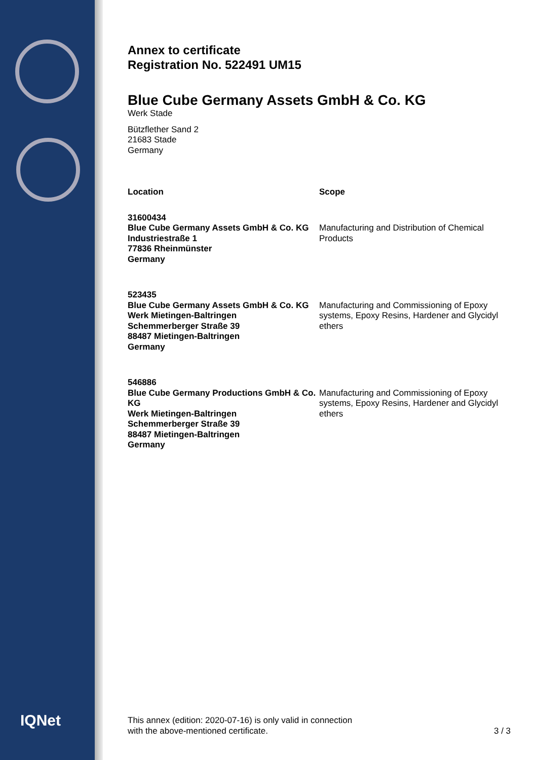IQNet
Annex to certificate
Registration No. 522491 UM15
Blue Cube Germany Assets GmbH & Co. KG
Werk Stade
Bützflether Sand 2
21683 Stade
Germany
| Location | Scope |
| --- | --- |
| 31600434 Blue Cube Germany Assets GmbH & Co. KG Industriestraße 1 77836 Rheinmünster Germany | Manufacturing and Distribution of Chemical Products |
| 523435 Blue Cube Germany Assets GmbH & Co. KG Werk Mietingen-Baltringen Schemmerberger Straße 39 88487 Mietingen-Baltringen Germany | Manufacturing and Commissioning of Epoxy systems, Epoxy Resins, Hardener and Glycidyl ethers |
| 546886 Blue Cube Germany Productions GmbH & Co. KG Werk Mietingen-Baltringen Schemmerberger Straße 39 88487 Mietingen-Baltringen Germany | Manufacturing and Commissioning of Epoxy systems, Epoxy Resins, Hardener and Glycidyl ethers |
This annex (edition: 2020-07-16) is only valid in connection
with the above-mentioned certificate.
3 / 3